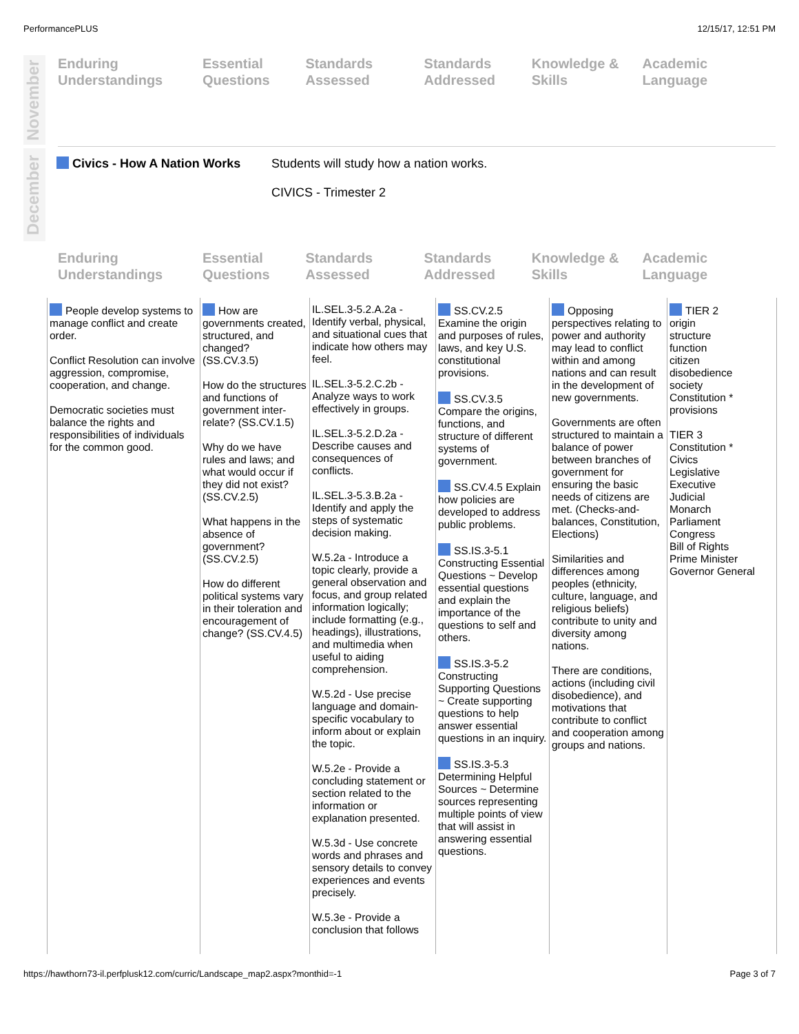PerformancePLUS 12/15/17, 12:51 PM
November
Enduring Understandings
Essential Questions
Standards Assessed
Standards Addressed
Knowledge & Skills
Academic Language
December
Civics - How A Nation Works Students will study how a nation works.
CIVICS - Trimester 2
Enduring Understandings
Essential Questions
Standards Assessed
Standards Addressed
Knowledge & Skills
Academic Language
| People develop systems to manage conflict and create order. Conflict Resolution can involve aggression, compromise, cooperation, and change. Democratic societies must balance the rights and responsibilities of individuals for the common good. | How are governments created, structured, and changed? (SS.CV.3.5) How do the structures and functions of government inter-relate? (SS.CV.1.5) Why do we have rules and laws; and what would occur if they did not exist? (SS.CV.2.5) What happens in the absence of government? (SS.CV.2.5) How do different political systems vary in their toleration and encouragement of change? (SS.CV.4.5) | IL.SEL.3-5.2.A.2a - Identify verbal, physical, and situational cues that indicate how others may feel. IL.SEL.3-5.2.C.2b - Analyze ways to work effectively in groups. IL.SEL.3-5.2.D.2a - Describe causes and consequences of conflicts. IL.SEL.3-5.3.B.2a - Identify and apply the steps of systematic decision making. W.5.2a - Introduce a topic clearly, provide a general observation and focus, and group related information logically; include formatting (e.g., headings), illustrations, and multimedia when useful to aiding comprehension. W.5.2d - Use precise language and domain-specific vocabulary to inform about or explain the topic. W.5.2e - Provide a concluding statement or section related to the information or explanation presented. W.5.3d - Use concrete words and phrases and sensory details to convey experiences and events precisely. W.5.3e - Provide a conclusion that follows | SS.CV.2.5 Examine the origin and purposes of rules, laws, and key U.S. constitutional provisions. SS.CV.3.5 Compare the origins, functions, and structure of different systems of government. SS.CV.4.5 Explain how policies are developed to address public problems. SS.IS.3-5.1 Constructing Essential Questions ~ Develop essential questions and explain the importance of the questions to self and others. SS.IS.3-5.2 Constructing Supporting Questions ~ Create supporting questions to help answer essential questions in an inquiry. SS.IS.3-5.3 Determining Helpful Sources ~ Determine sources representing multiple points of view that will assist in answering essential questions. | Opposing perspectives relating to power and authority may lead to conflict within and among nations and can result in the development of new governments. Governments are often structured to maintain a balance of power between branches of government for ensuring the basic needs of citizens are met. (Checks-and-balances, Constitution, Elections) Similarities and differences among peoples (ethnicity, culture, language, and religious beliefs) contribute to unity and diversity among nations. There are conditions, actions (including civil disobedience), and motivations that contribute to conflict and cooperation among groups and nations. | TIER 2 origin structure function citizen disobedience society Constitution * provisions TIER 3 Constitution * Civics Legislative Executive Judicial Monarch Parliament Congress Bill of Rights Prime Minister Governor General |
https://hawthorn73-il.perfplusk12.com/curric/Landscape_map2.aspx?monthid=-1 Page 3 of 7